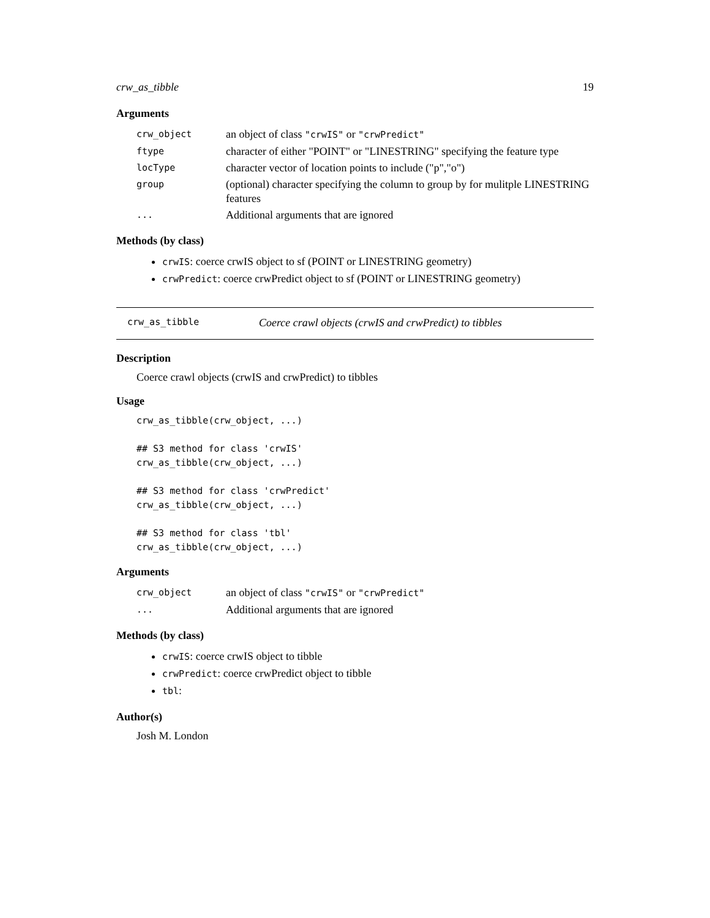crw_as_tibble 19
Arguments
| crw_object | an object of class "crwIS" or "crwPredict" |
| ftype | character of either "POINT" or "LINESTRING" specifying the feature type |
| locType | character vector of location points to include ("p","o") |
| group | (optional) character specifying the column to group by for mulitple LINESTRING features |
| ... | Additional arguments that are ignored |
Methods (by class)
crwIS: coerce crwIS object to sf (POINT or LINESTRING geometry)
crwPredict: coerce crwPredict object to sf (POINT or LINESTRING geometry)
crw_as_tibble Coerce crawl objects (crwIS and crwPredict) to tibbles
Description
Coerce crawl objects (crwIS and crwPredict) to tibbles
Usage
crw_as_tibble(crw_object, ...)

## S3 method for class 'crwIS'
crw_as_tibble(crw_object, ...)

## S3 method for class 'crwPredict'
crw_as_tibble(crw_object, ...)

## S3 method for class 'tbl'
crw_as_tibble(crw_object, ...)
Arguments
| crw_object | an object of class "crwIS" or "crwPredict" |
| ... | Additional arguments that are ignored |
Methods (by class)
crwIS: coerce crwIS object to tibble
crwPredict: coerce crwPredict object to tibble
tbl:
Author(s)
Josh M. London